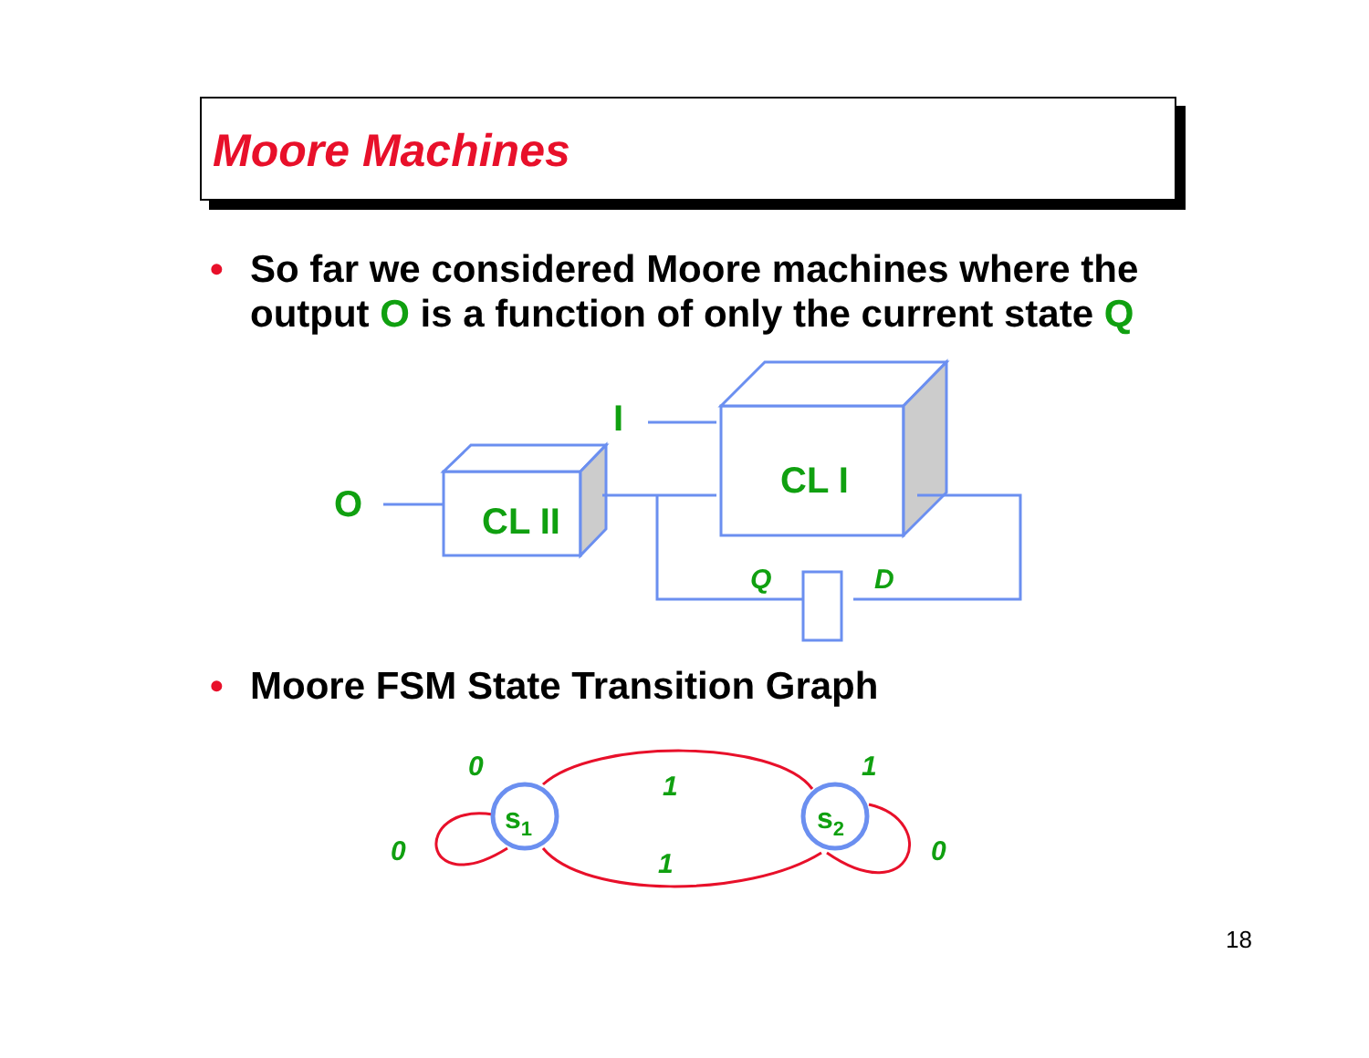Moore Machines
• So far we considered Moore machines where the output O is a function of only the current state Q
• Moore FSM State Transition Graph
I
O
CL I
CL II
Q
D
0
1
0
0
1
1
s1
s2
18